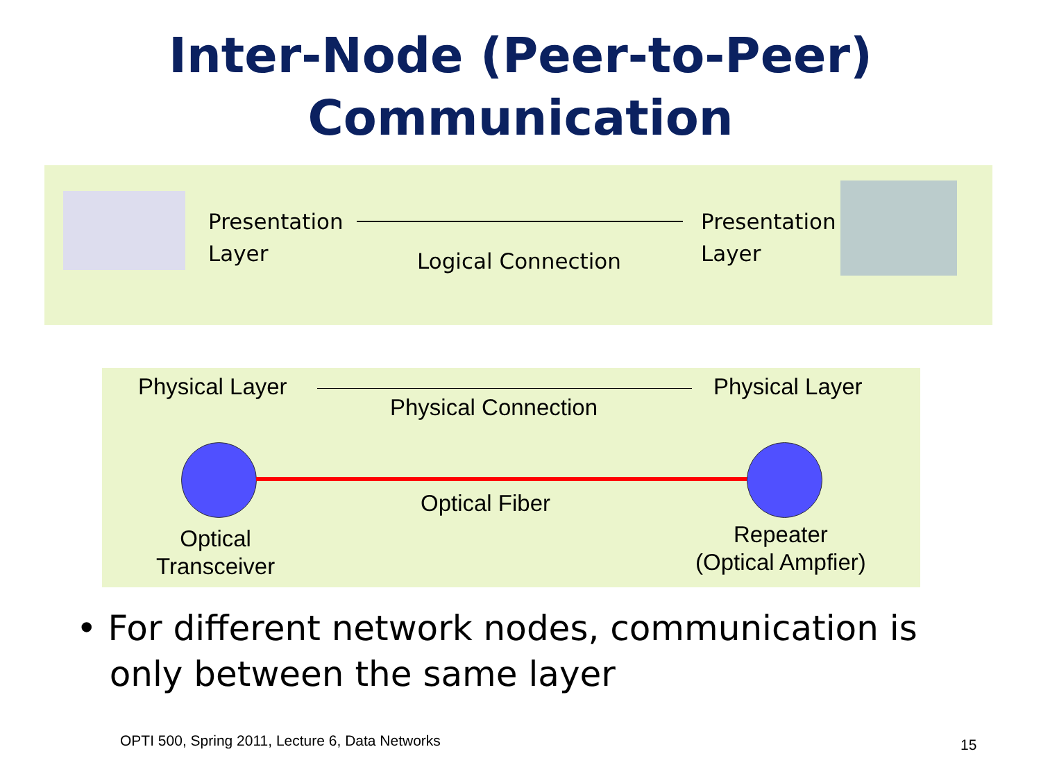Inter-Node (Peer-to-Peer)
Communication
Presentation
Layer
Logical Connection
Presentation
Layer
Physical Layer
Physical Connection
Physical Layer
Optical Fiber
Optical
Transceiver
Repeater
(Optical Ampfier)
• For different network nodes, communication is
only between the same layer
OPTI 500, Spring 2011, Lecture 6, Data Networks
15